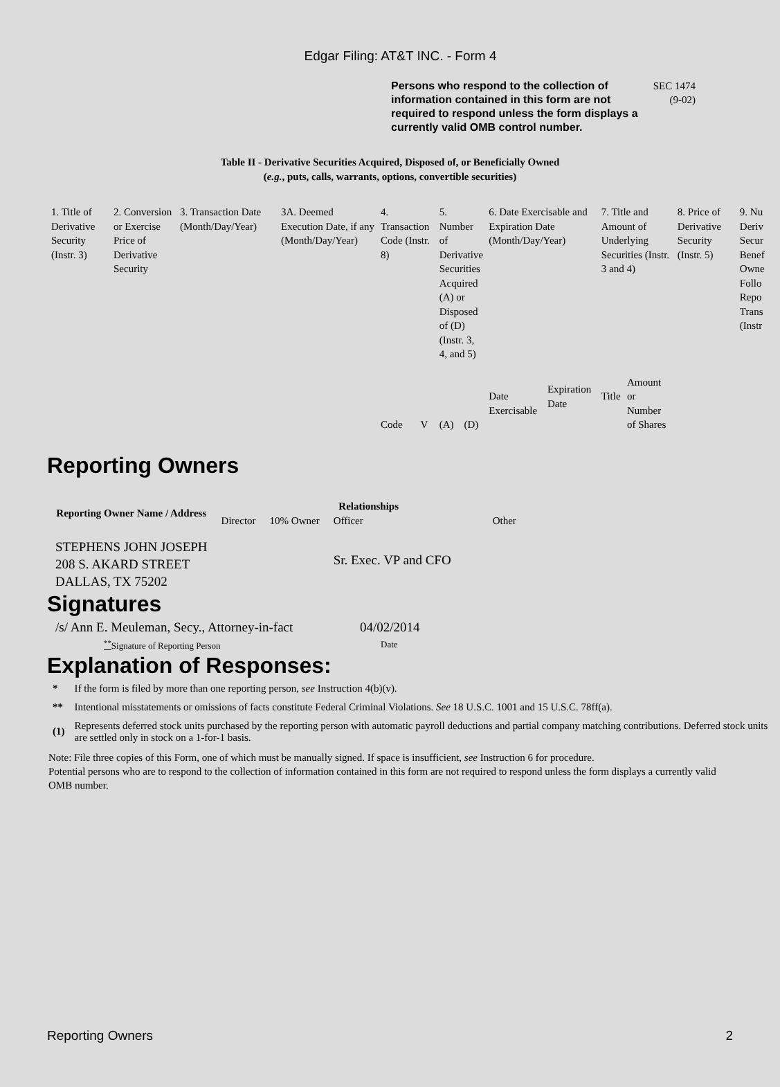Edgar Filing: AT&T INC. - Form 4
Persons who respond to the collection of information contained in this form are not required to respond unless the form displays a currently valid OMB control number.
SEC 1474
(9-02)
Table II - Derivative Securities Acquired, Disposed of, or Beneficially Owned
(e.g., puts, calls, warrants, options, convertible securities)
| 1. Title of Derivative Security (Instr. 3) | 2. Conversion or Exercise Price of Derivative Security | 3. Transaction Date (Month/Day/Year) | 3A. Deemed Execution Date, if any (Month/Day/Year) | 4. Transaction Code (Instr. 8) | | 5. Number of Derivative Securities Acquired (A) or Disposed of (D) (Instr. 3, 4, and 5) | | 6. Date Exercisable and Expiration Date (Month/Day/Year) | | 7. Title and Amount of Underlying Securities (Instr. 3 and 4) | | 8. Price of Derivative Security (Instr. 5) | 9. Nu Deriv Secur Benef Owne Follo Repo Trans (Instr |
| | | | | Code | V | (A) | (D) | Date Exercisable | Expiration Date | Title | Amount or Number of Shares | | |
Reporting Owners
| Reporting Owner Name / Address | Relationships | | | |
| --- | --- | --- | --- | --- |
| | Director | 10% Owner | Officer | Other |
| STEPHENS JOHN JOSEPH 208 S. AKARD STREET DALLAS, TX 75202 | | | Sr. Exec. VP and CFO | |
Signatures
| /s/ Ann E. Meuleman, Secy., Attorney-in-fact | 04/02/2014 |
| <sup>**</sup> Signature of Reporting Person | Date |
Explanation of Responses:
| * | If the form is filed by more than one reporting person, see Instruction 4(b)(v). |
| ** | Intentional misstatements or omissions of facts constitute Federal Criminal Violations. See 18 U.S.C. 1001 and 15 U.S.C. 78ff(a). |
| (1) | Represents deferred stock units purchased by the reporting person with automatic payroll deductions and partial company matching contributions. Deferred stock units are settled only in stock on a 1-for-1 basis. |
Note: File three copies of this Form, one of which must be manually signed. If space is insufficient, see Instruction 6 for procedure.
Potential persons who are to respond to the collection of information contained in this form are not required to respond unless the form displays a currently valid OMB number.
Reporting Owners 2